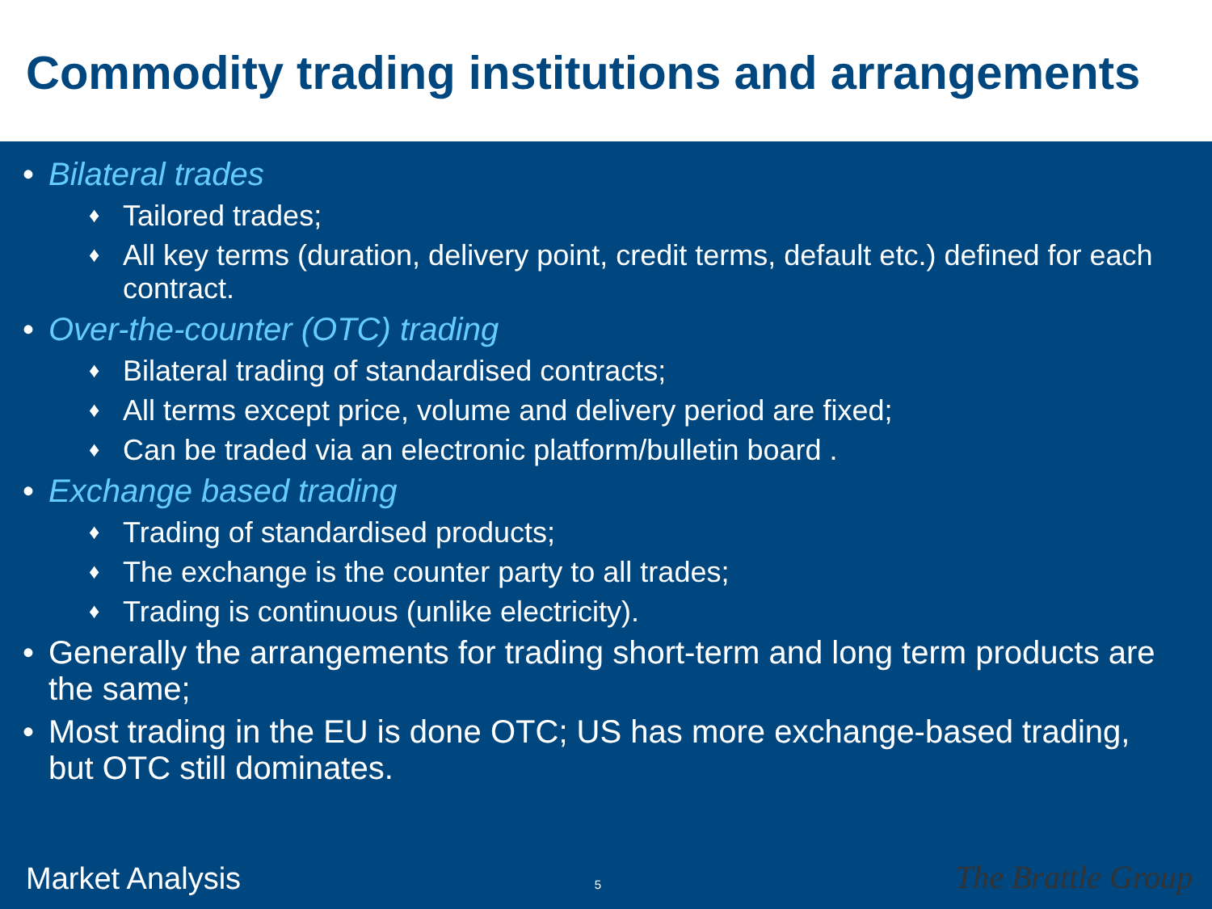Commodity trading institutions and arrangements
• Bilateral trades
♦ Tailored trades;
♦ All key terms (duration, delivery point, credit terms, default etc.) defined for each contract.
• Over-the-counter (OTC) trading
♦ Bilateral trading of standardised contracts;
♦ All terms except price, volume and delivery period are fixed;
♦ Can be traded via an electronic platform/bulletin board .
• Exchange based trading
♦ Trading of standardised products;
♦ The exchange is the counter party to all trades;
♦ Trading is continuous (unlike electricity).
• Generally the arrangements for trading short-term and long term products are the same;
• Most trading in the EU is done OTC; US has more exchange-based trading, but OTC still dominates.
Market Analysis 5 The Brattle Group